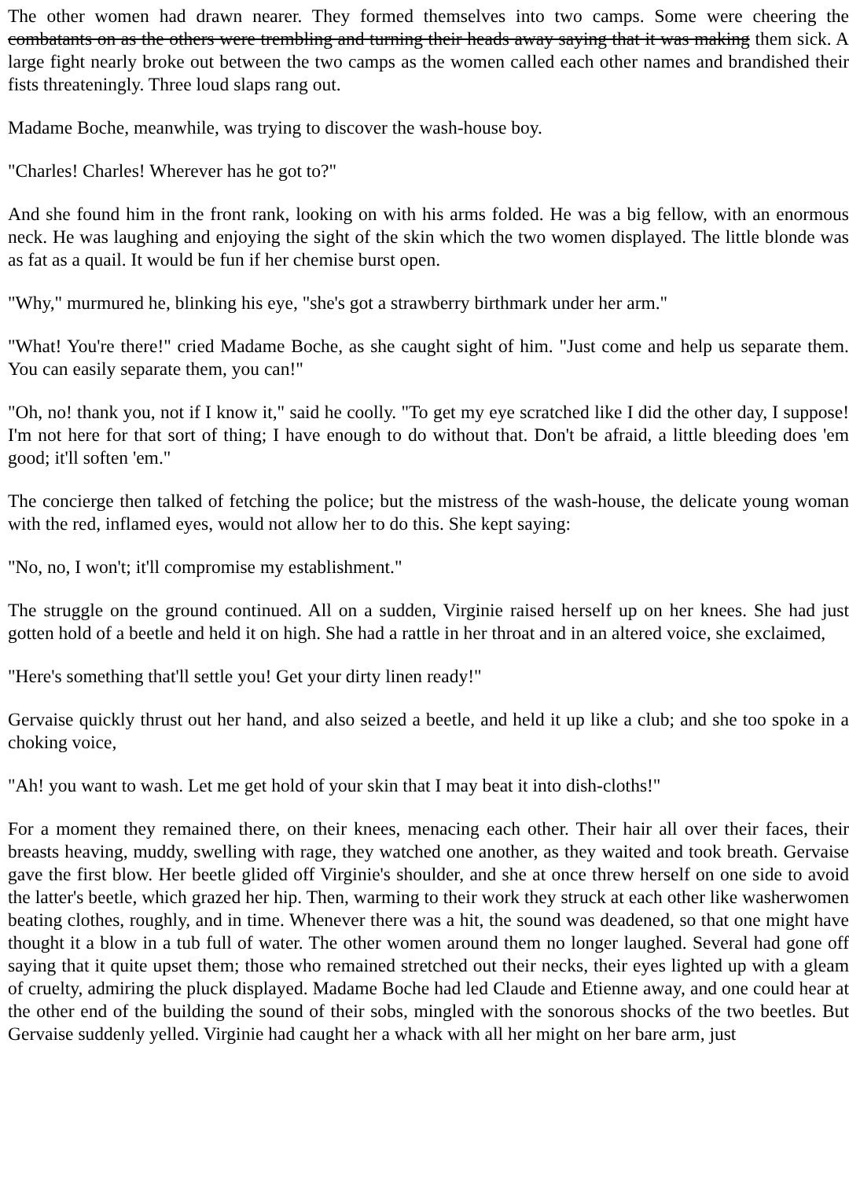The other women had drawn nearer. They formed themselves into two camps. Some were cheering the combatants on as the others were trembling and turning their heads away saying that it was making them sick. A large fight nearly broke out between the two camps as the women called each other names and brandished their fists threateningly. Three loud slaps rang out.
Madame Boche, meanwhile, was trying to discover the wash-house boy.
"Charles! Charles! Wherever has he got to?"
And she found him in the front rank, looking on with his arms folded. He was a big fellow, with an enormous neck. He was laughing and enjoying the sight of the skin which the two women displayed. The little blonde was as fat as a quail. It would be fun if her chemise burst open.
"Why," murmured he, blinking his eye, "she's got a strawberry birthmark under her arm."
"What! You're there!" cried Madame Boche, as she caught sight of him. "Just come and help us separate them. You can easily separate them, you can!"
"Oh, no! thank you, not if I know it," said he coolly. "To get my eye scratched like I did the other day, I suppose! I'm not here for that sort of thing; I have enough to do without that. Don't be afraid, a little bleeding does 'em good; it'll soften 'em."
The concierge then talked of fetching the police; but the mistress of the wash-house, the delicate young woman with the red, inflamed eyes, would not allow her to do this. She kept saying:
"No, no, I won't; it'll compromise my establishment."
The struggle on the ground continued. All on a sudden, Virginie raised herself up on her knees. She had just gotten hold of a beetle and held it on high. She had a rattle in her throat and in an altered voice, she exclaimed,
"Here's something that'll settle you! Get your dirty linen ready!"
Gervaise quickly thrust out her hand, and also seized a beetle, and held it up like a club; and she too spoke in a choking voice,
"Ah! you want to wash. Let me get hold of your skin that I may beat it into dish-cloths!"
For a moment they remained there, on their knees, menacing each other. Their hair all over their faces, their breasts heaving, muddy, swelling with rage, they watched one another, as they waited and took breath. Gervaise gave the first blow. Her beetle glided off Virginie's shoulder, and she at once threw herself on one side to avoid the latter's beetle, which grazed her hip. Then, warming to their work they struck at each other like washerwomen beating clothes, roughly, and in time. Whenever there was a hit, the sound was deadened, so that one might have thought it a blow in a tub full of water. The other women around them no longer laughed. Several had gone off saying that it quite upset them; those who remained stretched out their necks, their eyes lighted up with a gleam of cruelty, admiring the pluck displayed. Madame Boche had led Claude and Etienne away, and one could hear at the other end of the building the sound of their sobs, mingled with the sonorous shocks of the two beetles. But Gervaise suddenly yelled. Virginie had caught her a whack with all her might on her bare arm, just